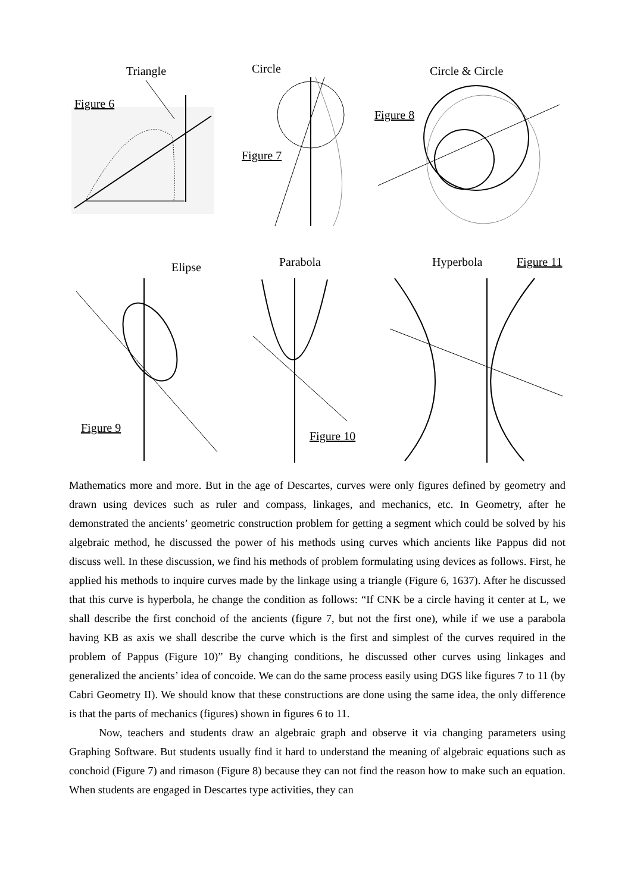Triangle
Figure 6
Circle
Figure 7
Circle & Circle
Figure 8
Elipse Parabola Hyperbola Figure 11
Figure 9
Figure 10
Mathematics more and more. But in the age of Descartes, curves were only figures defined by geometry and drawn using devices such as ruler and compass, linkages, and mechanics, etc. In Geometry, after he demonstrated the ancients’ geometric construction problem for getting a segment which could be solved by his algebraic method, he discussed the power of his methods using curves which ancients like Pappus did not discuss well. In these discussion, we find his methods of problem formulating using devices as follows. First, he applied his methods to inquire curves made by the linkage using a triangle (Figure 6, 1637). After he discussed that this curve is hyperbola, he change the condition as follows: “If CNK be a circle having it center at L, we shall describe the first conchoid of the ancients (figure 7, but not the first one), while if we use a parabola having KB as axis we shall describe the curve which is the first and simplest of the curves required in the problem of Pappus (Figure 10)” By changing conditions, he discussed other curves using linkages and generalized the ancients’ idea of concoide. We can do the same process easily using DGS like figures 7 to 11 (by Cabri Geometry II). We should know that these constructions are done using the same idea, the only difference is that the parts of mechanics (figures) shown in figures 6 to 11.
Now, teachers and students draw an algebraic graph and observe it via changing parameters using Graphing Software. But students usually find it hard to understand the meaning of algebraic equations such as conchoid (Figure 7) and rimason (Figure 8) because they can not find the reason how to make such an equation. When students are engaged in Descartes type activities, they can